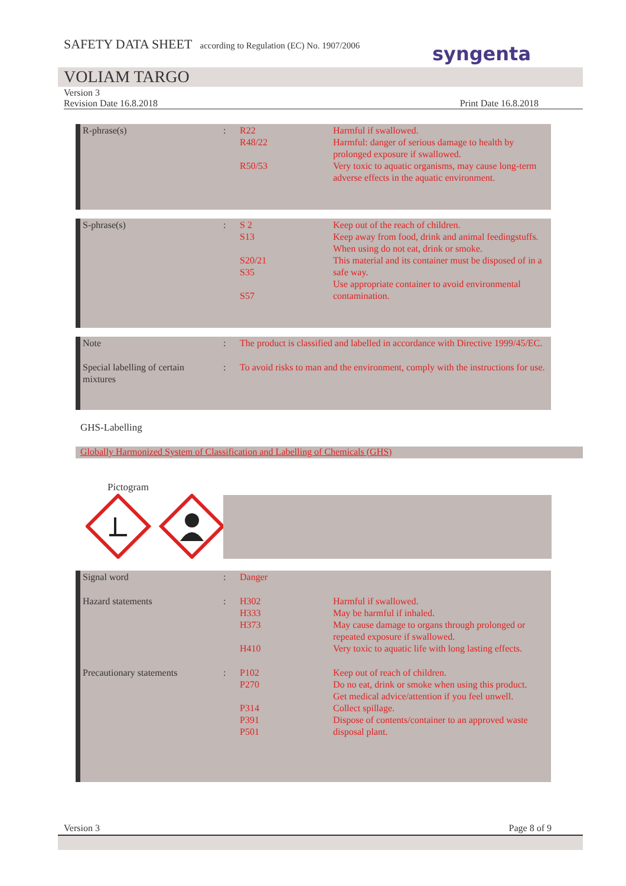SAFETY DATA SHEET according to Regulation (EC) No. 1907/2006
syngenta
VOLIAM TARGO
Version 3
Revision Date 16.8.2018 Print Date 16.8.2018
| R-phrase(s) | : | R22 R48/22 R50/53 | Harmful if swallowed. Harmful: danger of serious damage to health by prolonged exposure if swallowed. Very toxic to aquatic organisms, may cause long-term adverse effects in the aquatic environment. |
| S-phrase(s) | : | S 2 S13 S20/21 S35 S57 | Keep out of the reach of children. Keep away from food, drink and animal feedingstuffs. When using do not eat, drink or smoke. This material and its container must be disposed of in a safe way. Use appropriate container to avoid environmental contamination. |
| Note | : | The product is classified and labelled in accordance with Directive 1999/45/EC. |
| Special labelling of certain mixtures | : | To avoid risks to man and the environment, comply with the instructions for use. |
GHS-Labelling
Globally Harmonized System of Classification and Labelling of Chemicals (GHS)
Pictogram
| Signal word | : | Danger | |
| Hazard statements | : | H302 H333 H373 H410 | Harmful if swallowed. May be harmful if inhaled. May cause damage to organs through prolonged or repeated exposure if swallowed. Very toxic to aquatic life with long lasting effects. |
| Precautionary statements | : | P102 P270 P314 P391 P501 | Keep out of reach of children. Do no eat, drink or smoke when using this product. Get medical advice/attention if you feel unwell. Collect spillage. Dispose of contents/container to an approved waste disposal plant. |
Version 3 Page 8 of 9